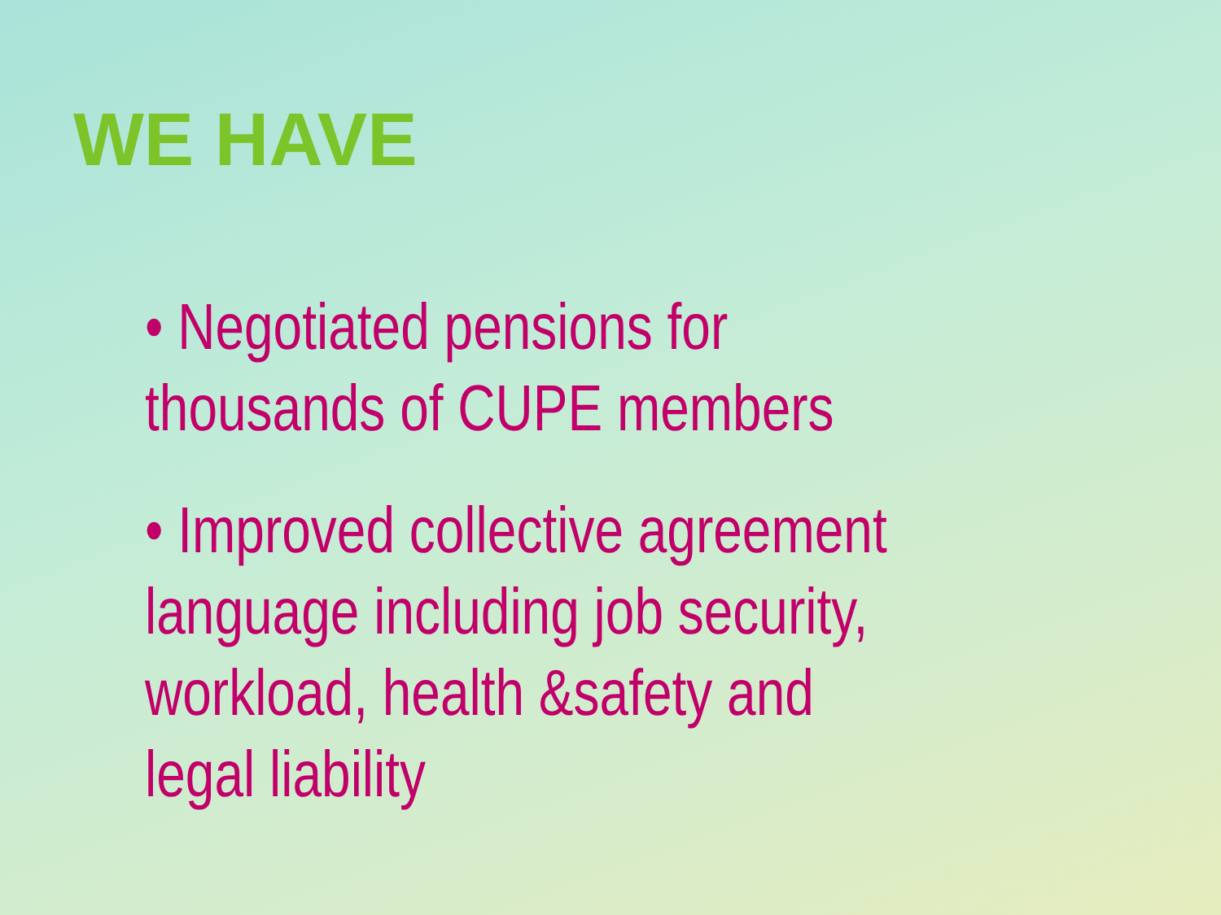WE HAVE
• Negotiated pensions for thousands of CUPE members
• Improved collective agreement language including job security, workload, health &safety and legal liability